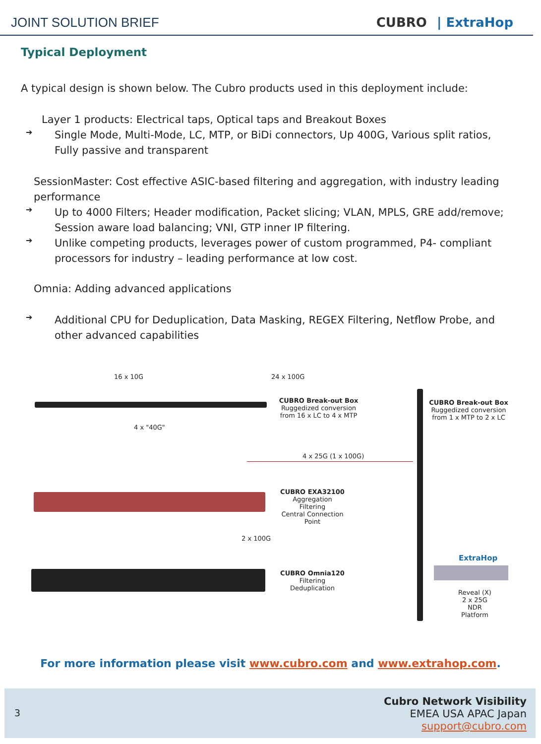JOINT SOLUTION BRIEF CUBRO | ExtraHop
Typical Deployment
A typical design is shown below. The Cubro products used in this deployment include:
Layer 1 products: Electrical taps, Optical taps and Breakout Boxes
➔
Single Mode, Multi-Mode, LC, MTP, or BiDi connectors, Up 400G, Various split ratios, Fully passive and transparent
SessionMaster: Cost effective ASIC-based filtering and aggregation, with industry leading performance
➔
Up to 4000 Filters; Header modification, Packet slicing; VLAN, MPLS, GRE add/remove; Session aware load balancing; VNI, GTP inner IP filtering.
➔
Unlike competing products, leverages power of custom programmed, P4- compliant processors for industry – leading performance at low cost.
Omnia: Adding advanced applications
➔
Additional CPU for Deduplication, Data Masking, REGEX Filtering, Netflow Probe, and other advanced capabilities
16 x 10G 24 x 100G
CUBRO Break-out Box
Ruggedized conversion
from 16 x LC to 4 x MTP
CUBRO Break-out Box
Ruggedized conversion
from 1 x MTP to 2 x LC
4 x "40G"
4 x 25G (1 x 100G)
CUBRO EXA32100
Aggregation
Filtering
Central Connection Point
2 x 100G
CUBRO Omnia120
Filtering
Deduplication
ExtraHop
Reveal (X)
2 x 25G
NDR
Platform
For more information please visit www.cubro.com and www.extrahop.com.
3
Cubro Network Visibility
EMEA USA APAC Japan
support@cubro.com